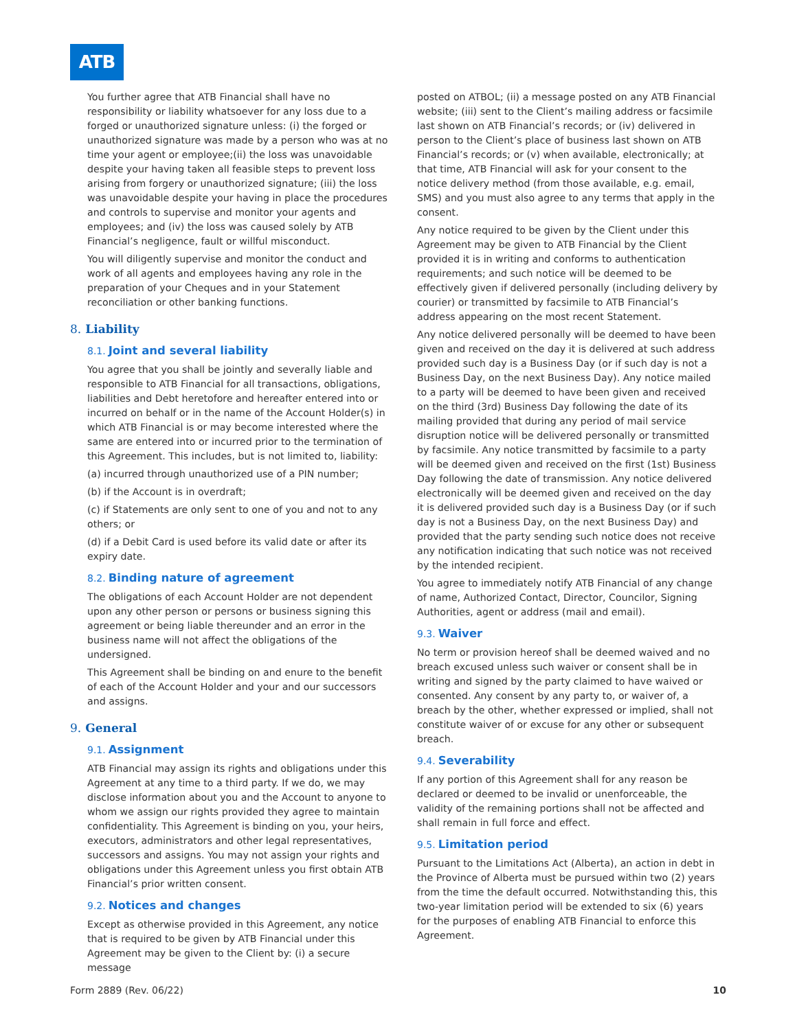ATB
You further agree that ATB Financial shall have no responsibility or liability whatsoever for any loss due to a forged or unauthorized signature unless: (i) the forged or unauthorized signature was made by a person who was at no time your agent or employee;(ii) the loss was unavoidable despite your having taken all feasible steps to prevent loss arising from forgery or unauthorized signature; (iii) the loss was unavoidable despite your having in place the procedures and controls to supervise and monitor your agents and employees; and (iv) the loss was caused solely by ATB Financial’s negligence, fault or willful misconduct.
You will diligently supervise and monitor the conduct and work of all agents and employees having any role in the preparation of your Cheques and in your Statement reconciliation or other banking functions.
8. Liability
8.1. Joint and several liability
You agree that you shall be jointly and severally liable and responsible to ATB Financial for all transactions, obligations, liabilities and Debt heretofore and hereafter entered into or incurred on behalf or in the name of the Account Holder(s) in which ATB Financial is or may become interested where the same are entered into or incurred prior to the termination of this Agreement. This includes, but is not limited to, liability:
(a) incurred through unauthorized use of a PIN number;
(b) if the Account is in overdraft;
(c) if Statements are only sent to one of you and not to any others; or
(d) if a Debit Card is used before its valid date or after its expiry date.
8.2. Binding nature of agreement
The obligations of each Account Holder are not dependent upon any other person or persons or business signing this agreement or being liable thereunder and an error in the business name will not affect the obligations of the undersigned.
This Agreement shall be binding on and enure to the benefit of each of the Account Holder and your and our successors and assigns.
9. General
9.1. Assignment
ATB Financial may assign its rights and obligations under this Agreement at any time to a third party. If we do, we may disclose information about you and the Account to anyone to whom we assign our rights provided they agree to maintain confidentiality. This Agreement is binding on you, your heirs, executors, administrators and other legal representatives, successors and assigns. You may not assign your rights and obligations under this Agreement unless you first obtain ATB Financial’s prior written consent.
9.2. Notices and changes
Except as otherwise provided in this Agreement, any notice that is required to be given by ATB Financial under this Agreement may be given to the Client by: (i) a secure message
posted on ATBOL; (ii) a message posted on any ATB Financial website; (iii) sent to the Client’s mailing address or facsimile last shown on ATB Financial’s records; or (iv) delivered in person to the Client’s place of business last shown on ATB Financial’s records; or (v) when available, electronically; at that time, ATB Financial will ask for your consent to the notice delivery method (from those available, e.g. email, SMS) and you must also agree to any terms that apply in the consent.
Any notice required to be given by the Client under this Agreement may be given to ATB Financial by the Client provided it is in writing and conforms to authentication requirements; and such notice will be deemed to be effectively given if delivered personally (including delivery by courier) or transmitted by facsimile to ATB Financial’s address appearing on the most recent Statement.
Any notice delivered personally will be deemed to have been given and received on the day it is delivered at such address provided such day is a Business Day (or if such day is not a Business Day, on the next Business Day). Any notice mailed to a party will be deemed to have been given and received on the third (3rd) Business Day following the date of its mailing provided that during any period of mail service disruption notice will be delivered personally or transmitted by facsimile. Any notice transmitted by facsimile to a party will be deemed given and received on the first (1st) Business Day following the date of transmission. Any notice delivered electronically will be deemed given and received on the day it is delivered provided such day is a Business Day (or if such day is not a Business Day, on the next Business Day) and provided that the party sending such notice does not receive any notification indicating that such notice was not received by the intended recipient.
You agree to immediately notify ATB Financial of any change of name, Authorized Contact, Director, Councilor, Signing Authorities, agent or address (mail and email).
9.3. Waiver
No term or provision hereof shall be deemed waived and no breach excused unless such waiver or consent shall be in writing and signed by the party claimed to have waived or consented. Any consent by any party to, or waiver of, a breach by the other, whether expressed or implied, shall not constitute waiver of or excuse for any other or subsequent breach.
9.4. Severability
If any portion of this Agreement shall for any reason be declared or deemed to be invalid or unenforceable, the validity of the remaining portions shall not be affected and shall remain in full force and effect.
9.5. Limitation period
Pursuant to the Limitations Act (Alberta), an action in debt in the Province of Alberta must be pursued within two (2) years from the time the default occurred. Notwithstanding this, this two-year limitation period will be extended to six (6) years for the purposes of enabling ATB Financial to enforce this Agreement.
Form 2889 (Rev. 06/22) 10